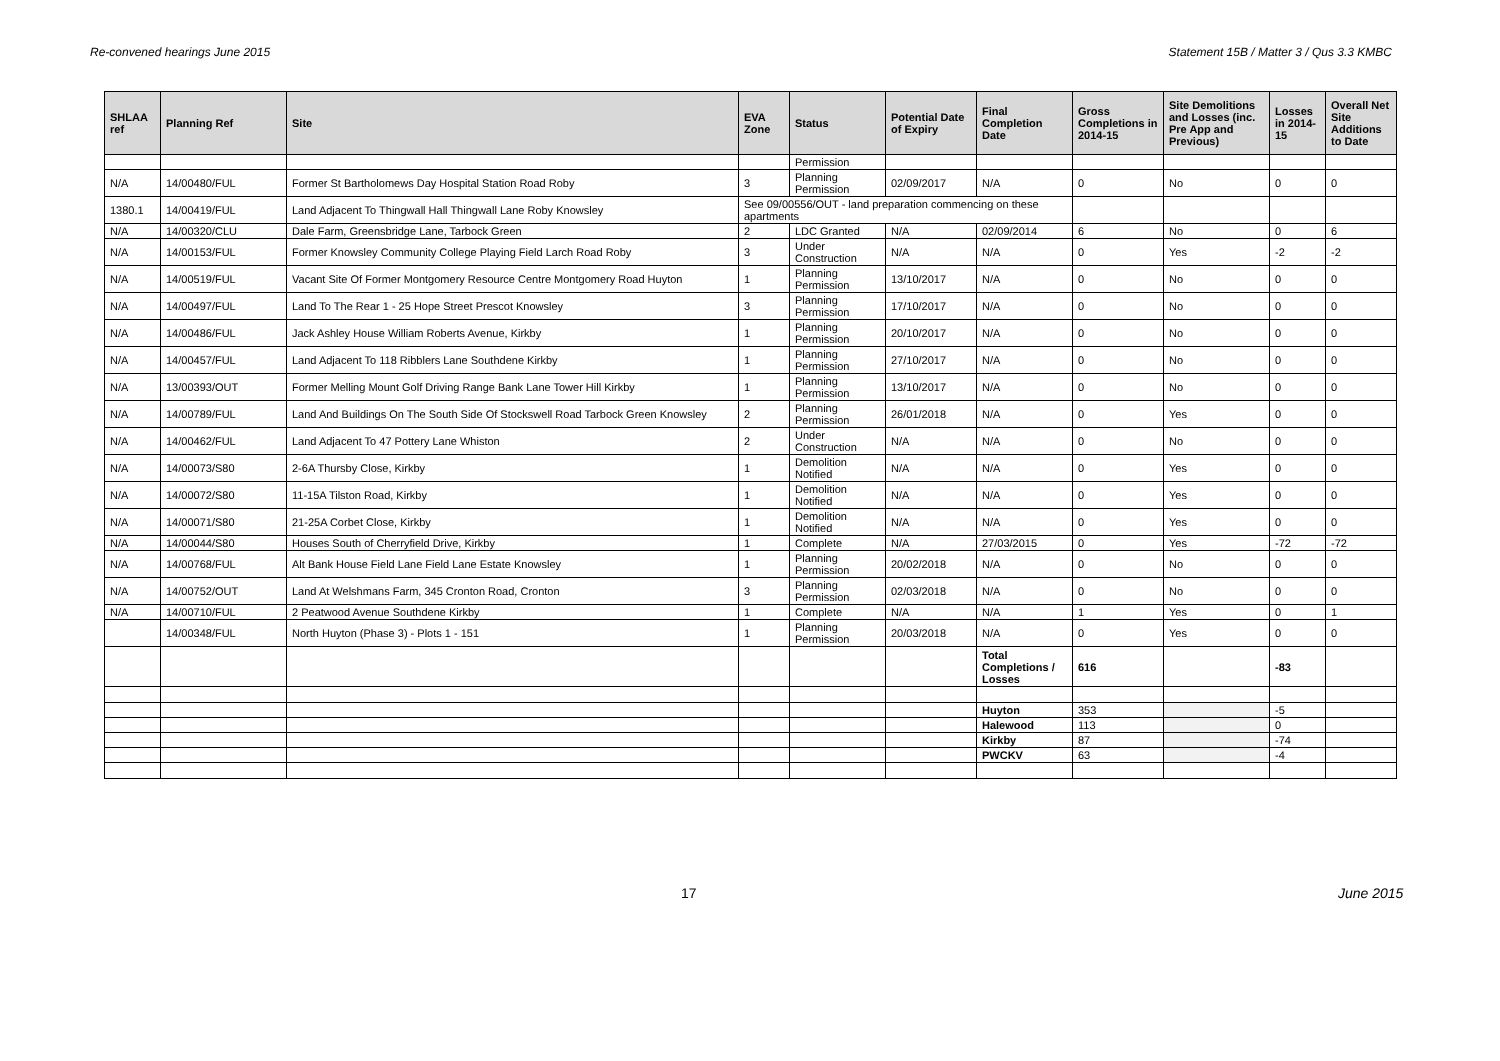Re-convened hearings June 2015 Statement 15B / Matter 3 / Qus 3.3 KMBC
| SHLAA ref | Planning Ref | Site | EVA Zone | Status | Potential Date of Expiry | Final Completion Date | Gross Completions in 2014-15 | Site Demolitions and Losses (inc. Pre App and Previous) | Losses in 2014-15 | Overall Net Site Additions to Date |
| --- | --- | --- | --- | --- | --- | --- | --- | --- | --- | --- |
| | | | | Permission | | | | | | |
| N/A | 14/00480/FUL | Former St Bartholomews Day Hospital Station Road Roby | 3 | Planning Permission | 02/09/2017 | N/A | 0 | No | 0 | 0 |
| 1380.1 | 14/00419/FUL | Land Adjacent To Thingwall Hall Thingwall Lane Roby Knowsley | See 09/00556/OUT - land preparation commencing on these apartments | | | | | | | |
| N/A | 14/00320/CLU | Dale Farm, Greensbridge Lane, Tarbock Green | 2 | LDC Granted | N/A | 02/09/2014 | 6 | No | 0 | 6 |
| N/A | 14/00153/FUL | Former Knowsley Community College Playing Field Larch Road Roby | 3 | Under Construction | N/A | N/A | 0 | Yes | -2 | -2 |
| N/A | 14/00519/FUL | Vacant Site Of Former Montgomery Resource Centre Montgomery Road Huyton | 1 | Planning Permission | 13/10/2017 | N/A | 0 | No | 0 | 0 |
| N/A | 14/00497/FUL | Land To The Rear 1 - 25 Hope Street Prescot Knowsley | 3 | Planning Permission | 17/10/2017 | N/A | 0 | No | 0 | 0 |
| N/A | 14/00486/FUL | Jack Ashley House William Roberts Avenue, Kirkby | 1 | Planning Permission | 20/10/2017 | N/A | 0 | No | 0 | 0 |
| N/A | 14/00457/FUL | Land Adjacent To 118 Ribblers Lane Southdene Kirkby | 1 | Planning Permission | 27/10/2017 | N/A | 0 | No | 0 | 0 |
| N/A | 13/00393/OUT | Former Melling Mount Golf Driving Range Bank Lane Tower Hill Kirkby | 1 | Planning Permission | 13/10/2017 | N/A | 0 | No | 0 | 0 |
| N/A | 14/00789/FUL | Land And Buildings On The South Side Of Stockswell Road Tarbock Green Knowsley | 2 | Planning Permission | 26/01/2018 | N/A | 0 | Yes | 0 | 0 |
| N/A | 14/00462/FUL | Land Adjacent To 47 Pottery Lane Whiston | 2 | Under Construction | N/A | N/A | 0 | No | 0 | 0 |
| N/A | 14/00073/S80 | 2-6A Thursby Close, Kirkby | 1 | Demolition Notified | N/A | N/A | 0 | Yes | 0 | 0 |
| N/A | 14/00072/S80 | 11-15A Tilston Road, Kirkby | 1 | Demolition Notified | N/A | N/A | 0 | Yes | 0 | 0 |
| N/A | 14/00071/S80 | 21-25A Corbet Close, Kirkby | 1 | Demolition Notified | N/A | N/A | 0 | Yes | 0 | 0 |
| N/A | 14/00044/S80 | Houses South of Cherryfield Drive, Kirkby | 1 | Complete | N/A | 27/03/2015 | 0 | Yes | -72 | -72 |
| N/A | 14/00768/FUL | Alt Bank House Field Lane Field Lane Estate Knowsley | 1 | Planning Permission | 20/02/2018 | N/A | 0 | No | 0 | 0 |
| N/A | 14/00752/OUT | Land At Welshmans Farm, 345 Cronton Road, Cronton | 3 | Planning Permission | 02/03/2018 | N/A | 0 | No | 0 | 0 |
| N/A | 14/00710/FUL | 2 Peatwood Avenue Southdene Kirkby | 1 | Complete | N/A | N/A | 1 | Yes | 0 | 1 |
| | 14/00348/FUL | North Huyton (Phase 3) - Plots 1 - 151 | 1 | Planning Permission | 20/03/2018 | N/A | 0 | Yes | 0 | 0 |
| | | | | | | Total Completions / Losses | 616 | | -83 | |
| | | | | | | Huyton | 353 | | -5 | |
| | | | | | | Halewood | 113 | | 0 | |
| | | | | | | Kirkby | 87 | | -74 | |
| | | | | | | PWCKV | 63 | | -4 | |
17 June 2015